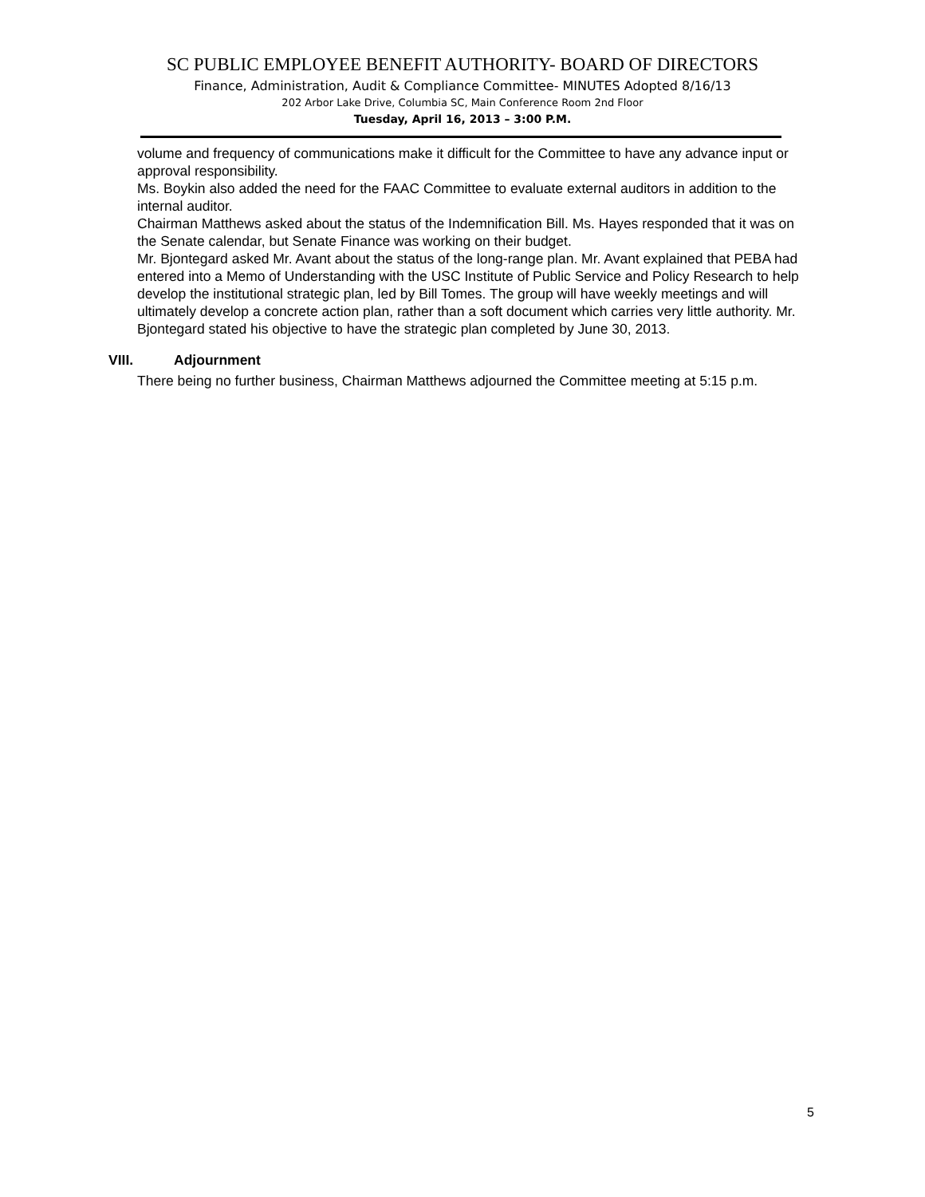SC PUBLIC EMPLOYEE BENEFIT AUTHORITY- BOARD OF DIRECTORS
Finance, Administration, Audit & Compliance Committee- MINUTES Adopted 8/16/13
202 Arbor Lake Drive, Columbia SC, Main Conference Room 2nd Floor
Tuesday, April 16, 2013 – 3:00 P.M.
volume and frequency of communications make it difficult for the Committee to have any advance input or approval responsibility.
Ms. Boykin also added the need for the FAAC Committee to evaluate external auditors in addition to the internal auditor.
Chairman Matthews asked about the status of the Indemnification Bill. Ms. Hayes responded that it was on the Senate calendar, but Senate Finance was working on their budget.
Mr. Bjontegard asked Mr. Avant about the status of the long-range plan. Mr. Avant explained that PEBA had entered into a Memo of Understanding with the USC Institute of Public Service and Policy Research to help develop the institutional strategic plan, led by Bill Tomes. The group will have weekly meetings and will ultimately develop a concrete action plan, rather than a soft document which carries very little authority. Mr. Bjontegard stated his objective to have the strategic plan completed by June 30, 2013.
VIII. Adjournment
There being no further business, Chairman Matthews adjourned the Committee meeting at 5:15 p.m.
5